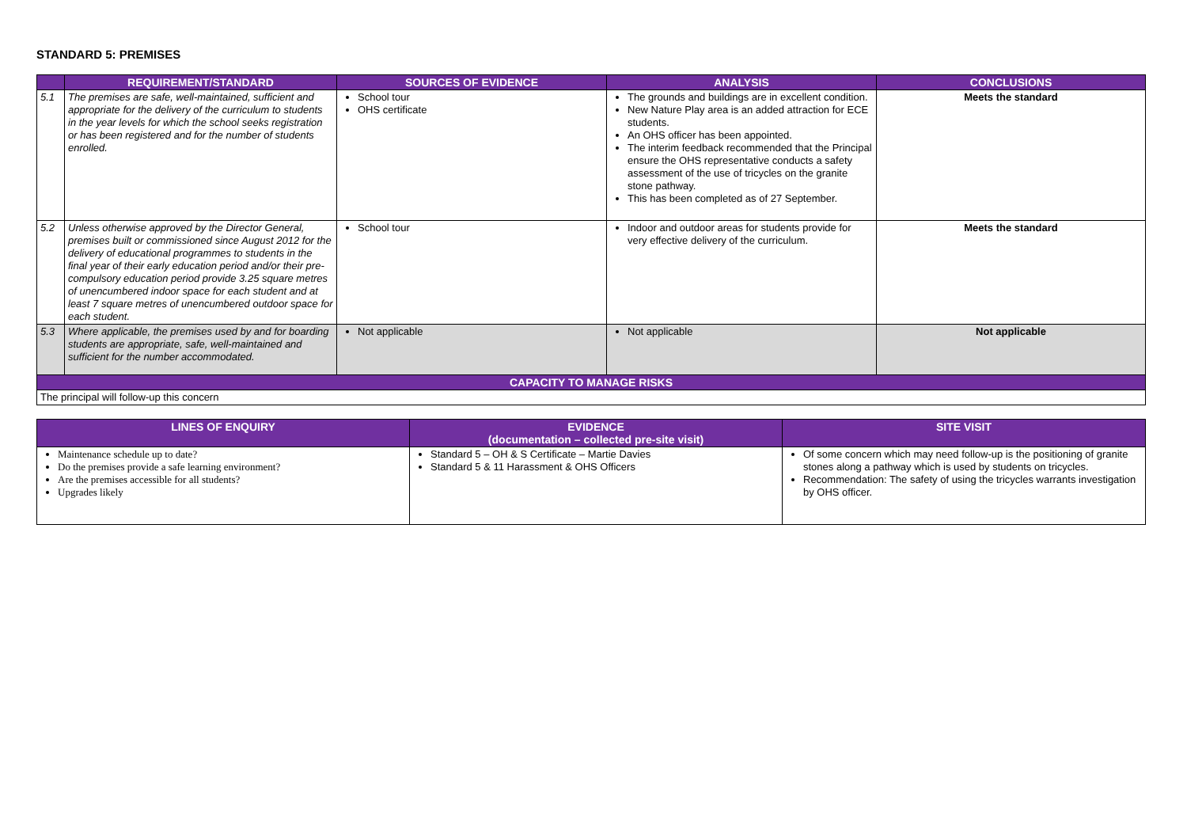STANDARD 5: PREMISES
| | REQUIREMENT/STANDARD | SOURCES OF EVIDENCE | ANALYSIS | CONCLUSIONS |
| --- | --- | --- | --- | --- |
| 5.1 | The premises are safe, well-maintained, sufficient and appropriate for the delivery of the curriculum to students in the year levels for which the school seeks registration or has been registered and for the number of students enrolled. | School tour OHS certificate | The grounds and buildings are in excellent condition. New Nature Play area is an added attraction for ECE students. An OHS officer has been appointed. The interim feedback recommended that the Principal ensure the OHS representative conducts a safety assessment of the use of tricycles on the granite stone pathway. This has been completed as of 27 September. | Meets the standard |
| 5.2 | Unless otherwise approved by the Director General, premises built or commissioned since August 2012 for the delivery of educational programmes to students in the final year of their early education period and/or their pre-compulsory education period provide 3.25 square metres of unencumbered indoor space for each student and at least 7 square metres of unencumbered outdoor space for each student. | School tour | Indoor and outdoor areas for students provide for very effective delivery of the curriculum. | Meets the standard |
| 5.3 | Where applicable, the premises used by and for boarding students are appropriate, safe, well-maintained and sufficient for the number accommodated. | Not applicable | Not applicable | Not applicable |
| CAPACITY TO MANAGE RISKS | | | | |
| The principal will follow-up this concern | | | | |
| LINES OF ENQUIRY | EVIDENCE (documentation – collected pre-site visit) | SITE VISIT |
| --- | --- | --- |
| Maintenance schedule up to date? Do the premises provide a safe learning environment? Are the premises accessible for all students? Upgrades likely | Standard 5 – OH & S Certificate – Martie Davies Standard 5 & 11 Harassment & OHS Officers | Of some concern which may need follow-up is the positioning of granite stones along a pathway which is used by students on tricycles. Recommendation: The safety of using the tricycles warrants investigation by OHS officer. |